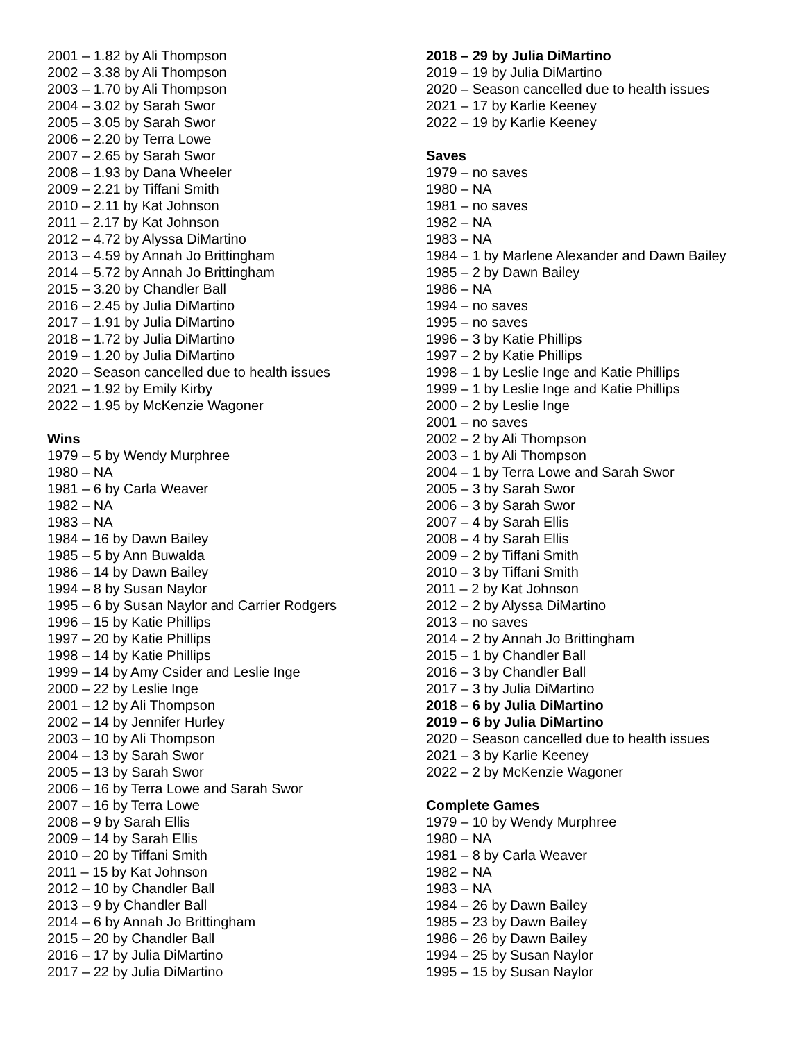2001 – 1.82 by Ali Thompson
2002 – 3.38 by Ali Thompson
2003 – 1.70 by Ali Thompson
2004 – 3.02 by Sarah Swor
2005 – 3.05 by Sarah Swor
2006 – 2.20 by Terra Lowe
2007 – 2.65 by Sarah Swor
2008 – 1.93 by Dana Wheeler
2009 – 2.21 by Tiffani Smith
2010 – 2.11 by Kat Johnson
2011 – 2.17 by Kat Johnson
2012 – 4.72 by Alyssa DiMartino
2013 – 4.59 by Annah Jo Brittingham
2014 – 5.72 by Annah Jo Brittingham
2015 – 3.20 by Chandler Ball
2016 – 2.45 by Julia DiMartino
2017 – 1.91 by Julia DiMartino
2018 – 1.72 by Julia DiMartino
2019 – 1.20 by Julia DiMartino
2020 – Season cancelled due to health issues
2021 – 1.92 by Emily Kirby
2022 – 1.95 by McKenzie Wagoner
Wins
1979 – 5 by Wendy Murphree
1980 – NA
1981 – 6 by Carla Weaver
1982 – NA
1983 – NA
1984 – 16 by Dawn Bailey
1985 – 5 by Ann Buwalda
1986 – 14 by Dawn Bailey
1994 – 8 by Susan Naylor
1995 – 6 by Susan Naylor and Carrier Rodgers
1996 – 15 by Katie Phillips
1997 – 20 by Katie Phillips
1998 – 14 by Katie Phillips
1999 – 14 by Amy Csider and Leslie Inge
2000 – 22 by Leslie Inge
2001 – 12 by Ali Thompson
2002 – 14 by Jennifer Hurley
2003 – 10 by Ali Thompson
2004 – 13 by Sarah Swor
2005 – 13 by Sarah Swor
2006 – 16 by Terra Lowe and Sarah Swor
2007 – 16 by Terra Lowe
2008 – 9 by Sarah Ellis
2009 – 14 by Sarah Ellis
2010 – 20 by Tiffani Smith
2011 – 15 by Kat Johnson
2012 – 10 by Chandler Ball
2013 – 9 by Chandler Ball
2014 – 6 by Annah Jo Brittingham
2015 – 20 by Chandler Ball
2016 – 17 by Julia DiMartino
2017 – 22 by Julia DiMartino
2018 – 29 by Julia DiMartino
2019 – 19 by Julia DiMartino
2020 – Season cancelled due to health issues
2021 – 17 by Karlie Keeney
2022 – 19 by Karlie Keeney
Saves
1979 – no saves
1980 – NA
1981 – no saves
1982 – NA
1983 – NA
1984 – 1 by Marlene Alexander and Dawn Bailey
1985 – 2 by Dawn Bailey
1986 – NA
1994 – no saves
1995 – no saves
1996 – 3 by Katie Phillips
1997 – 2 by Katie Phillips
1998 – 1 by Leslie Inge and Katie Phillips
1999 – 1 by Leslie Inge and Katie Phillips
2000 – 2 by Leslie Inge
2001 – no saves
2002 – 2 by Ali Thompson
2003 – 1 by Ali Thompson
2004 – 1 by Terra Lowe and Sarah Swor
2005 – 3 by Sarah Swor
2006 – 3 by Sarah Swor
2007 – 4 by Sarah Ellis
2008 – 4 by Sarah Ellis
2009 – 2 by Tiffani Smith
2010 – 3 by Tiffani Smith
2011 – 2 by Kat Johnson
2012 – 2 by Alyssa DiMartino
2013 – no saves
2014 – 2 by Annah Jo Brittingham
2015 – 1 by Chandler Ball
2016 – 3 by Chandler Ball
2017 – 3 by Julia DiMartino
2018 – 6 by Julia DiMartino
2019 – 6 by Julia DiMartino
2020 – Season cancelled due to health issues
2021 – 3 by Karlie Keeney
2022 – 2 by McKenzie Wagoner
Complete Games
1979 – 10 by Wendy Murphree
1980 – NA
1981 – 8 by Carla Weaver
1982 – NA
1983 – NA
1984 – 26 by Dawn Bailey
1985 – 23 by Dawn Bailey
1986 – 26 by Dawn Bailey
1994 – 25 by Susan Naylor
1995 – 15 by Susan Naylor